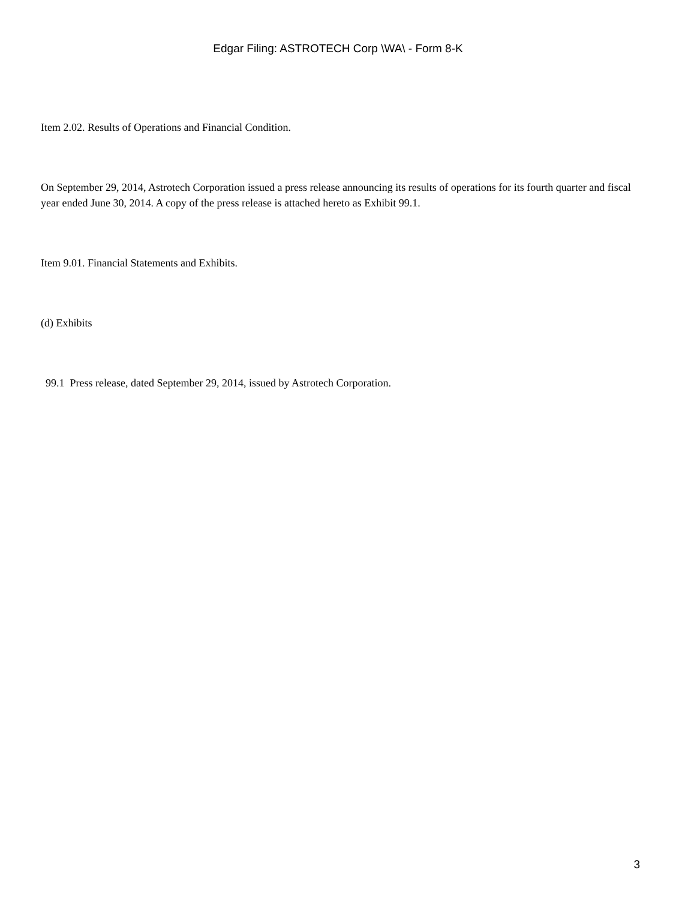Edgar Filing: ASTROTECH Corp \WA\ - Form 8-K
Item 2.02. Results of Operations and Financial Condition.
On September 29, 2014, Astrotech Corporation issued a press release announcing its results of operations for its fourth quarter and fiscal year ended June 30, 2014. A copy of the press release is attached hereto as Exhibit 99.1.
Item 9.01. Financial Statements and Exhibits.
(d) Exhibits
99.1 Press release, dated September 29, 2014, issued by Astrotech Corporation.
3